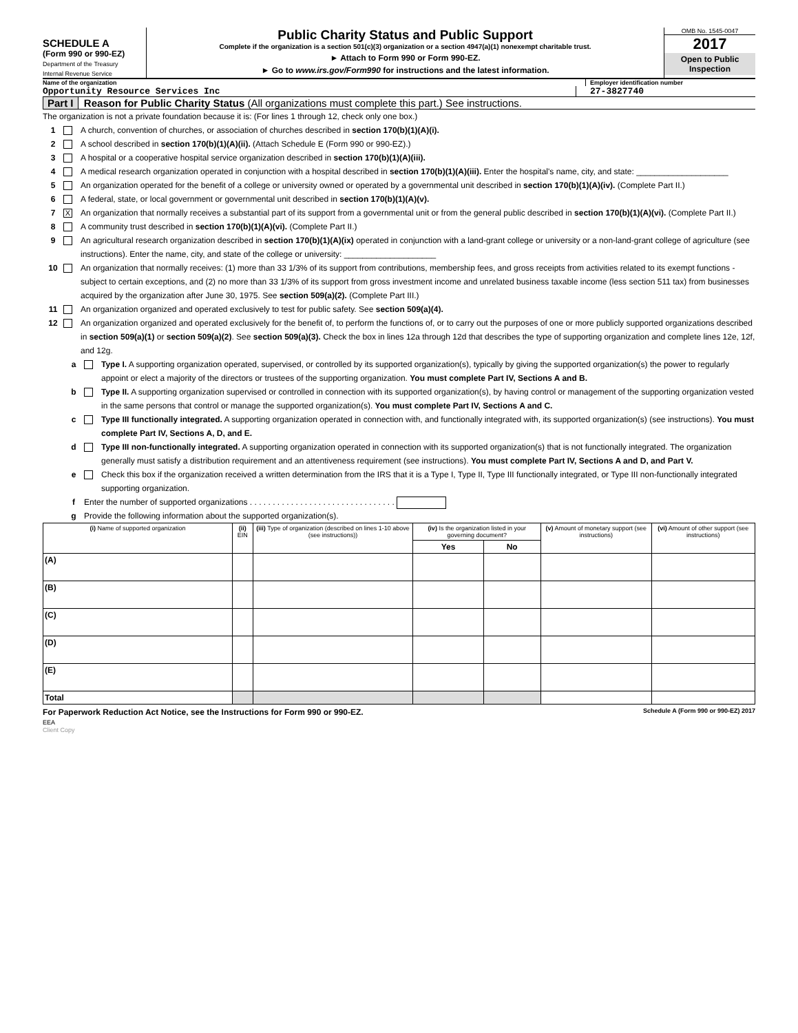SCHEDULE A
(Form 990 or 990-EZ)
Department of the Treasury
Internal Revenue Service
Public Charity Status and Public Support
Complete if the organization is a section 501(c)(3) organization or a section 4947(a)(1) nonexempt charitable trust.
► Attach to Form 990 or Form 990-EZ.
► Go to www.irs.gov/Form990 for instructions and the latest information.
OMB No. 1545-0047
2017
Open to Public
Inspection
Name of the organization Employer identification number
Opportunity Resource Services Inc
27-3827740
Part I Reason for Public Charity Status (All organizations must complete this part.) See instructions.
The organization is not a private foundation because it is: (For lines 1 through 12, check only one box.)
1 A church, convention of churches, or association of churches described in section 170(b)(1)(A)(i).
2 A school described in section 170(b)(1)(A)(ii). (Attach Schedule E (Form 990 or 990-EZ).)
3 A hospital or a cooperative hospital service organization described in section 170(b)(1)(A)(iii).
4 A medical research organization operated in conjunction with a hospital described in section 170(b)(1)(A)(iii). Enter the hospital's name, city, and state: ____________________
5 An organization operated for the benefit of a college or university owned or operated by a governmental unit described in section 170(b)(1)(A)(iv). (Complete Part II.)
6 A federal, state, or local government or governmental unit described in section 170(b)(1)(A)(v).
7
X
An organization that normally receives a substantial part of its support from a governmental unit or from the general public described in section 170(b)(1)(A)(vi). (Complete Part II.)
8 A community trust described in section 170(b)(1)(A)(vi). (Complete Part II.)
9 An agricultural research organization described in section 170(b)(1)(A)(ix) operated in conjunction with a land-grant college or university or a non-land-grant college of agriculture (see instructions). Enter the name, city, and state of the college or university: ____________________
10 An organization that normally receives: (1) more than 33 1/3% of its support from contributions, membership fees, and gross receipts from activities related to its exempt functions - subject to certain exceptions, and (2) no more than 33 1/3% of its support from gross investment income and unrelated business taxable income (less section 511 tax) from businesses acquired by the organization after June 30, 1975. See section 509(a)(2). (Complete Part III.)
11 An organization organized and operated exclusively to test for public safety. See section 509(a)(4).
12 An organization organized and operated exclusively for the benefit of, to perform the functions of, or to carry out the purposes of one or more publicly supported organizations described in section 509(a)(1) or section 509(a)(2). See section 509(a)(3). Check the box in lines 12a through 12d that describes the type of supporting organization and complete lines 12e, 12f, and 12g.
a Type I. A supporting organization operated, supervised, or controlled by its supported organization(s), typically by giving the supported organization(s) the power to regularly appoint or elect a majority of the directors or trustees of the supporting organization. You must complete Part IV, Sections A and B.
b Type II. A supporting organization supervised or controlled in connection with its supported organization(s), by having control or management of the supporting organization vested in the same persons that control or manage the supported organization(s). You must complete Part IV, Sections A and C.
c Type III functionally integrated. A supporting organization operated in connection with, and functionally integrated with, its supported organization(s) (see instructions). You must complete Part IV, Sections A, D, and E.
d Type III non-functionally integrated. A supporting organization operated in connection with its supported organization(s) that is not functionally integrated. The organization generally must satisfy a distribution requirement and an attentiveness requirement (see instructions). You must complete Part IV, Sections A and D, and Part V.
e Check this box if the organization received a written determination from the IRS that it is a Type I, Type II, Type III functionally integrated, or Type III non-functionally integrated supporting organization.
f Enter the number of supported organizations . . . . . . . . . . . . . . . . . . . . . . . . . . . . . . . .
g Provide the following information about the supported organization(s).
| (i) Name of supported organization | (ii) EIN | (iii) Type of organization (described on lines 1-10 above (see instructions)) | (iv) Is the organization listed in your governing document? | | (v) Amount of monetary support (see instructions) | (vi) Amount of other support (see instructions) |
| --- | --- | --- | --- | --- | --- | --- |
| | | | Yes | No | | |
| (A) | | | | | | |
| (B) | | | | | | |
| (C) | | | | | | |
| (D) | | | | | | |
| (E) | | | | | | |
| Total | | | | | | |
For Paperwork Reduction Act Notice, see the Instructions for Form 990 or 990-EZ.
EEA
Schedule A (Form 990 or 990-EZ) 2017
Client Copy